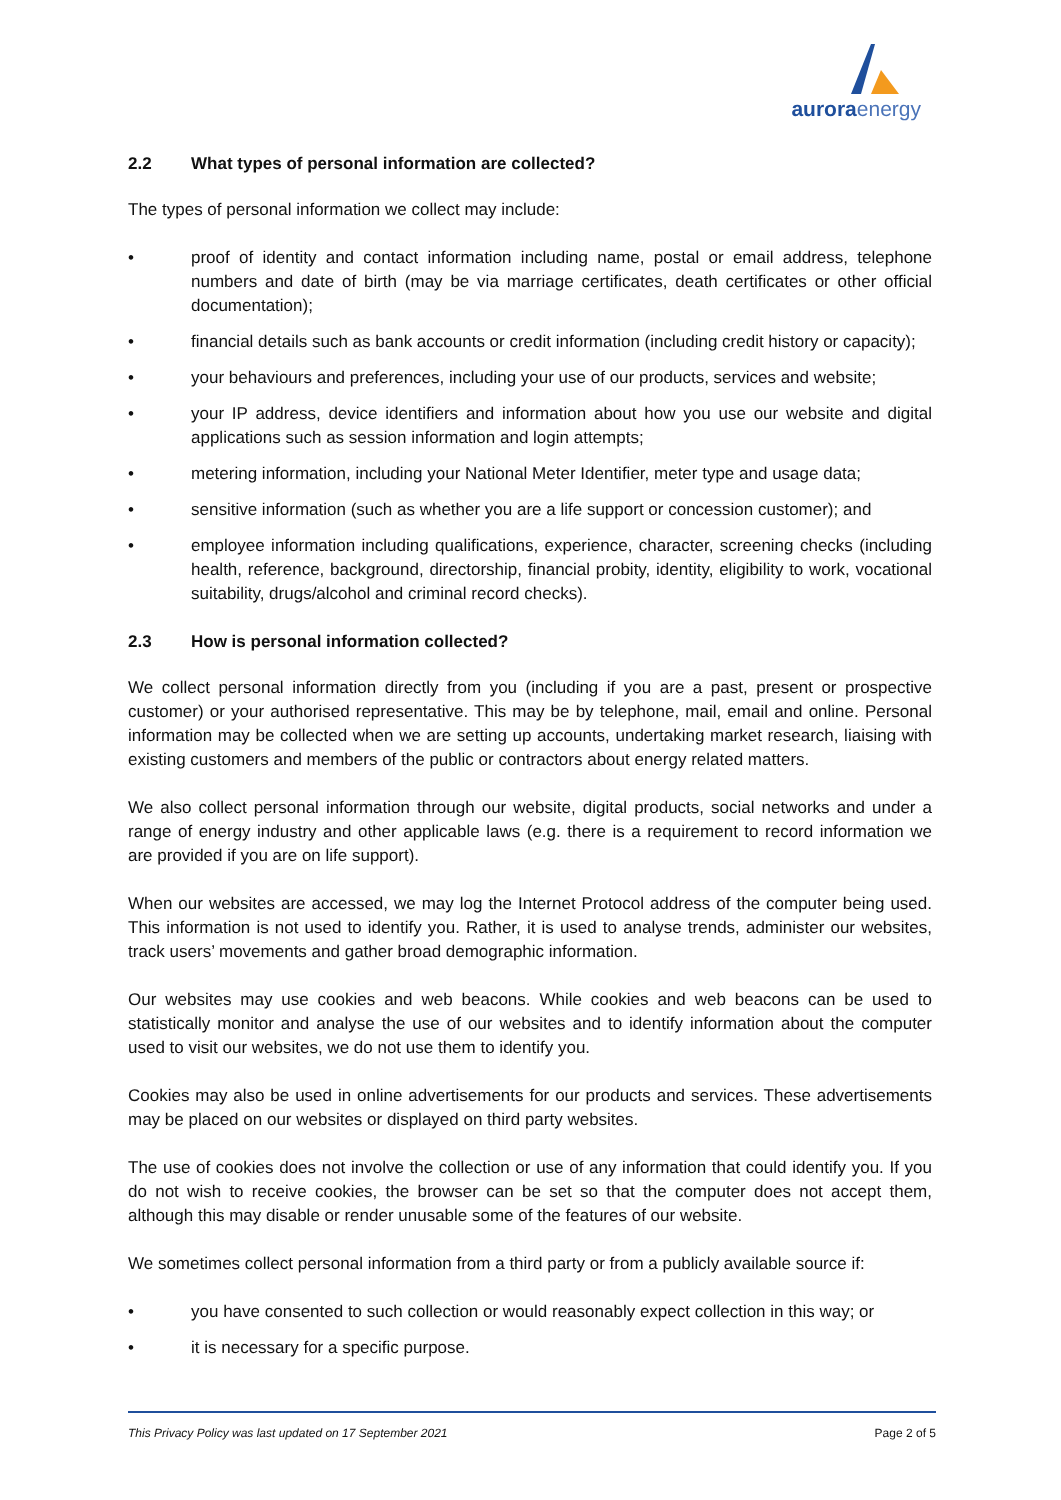aurora energy
2.2 What types of personal information are collected?
The types of personal information we collect may include:
• proof of identity and contact information including name, postal or email address, telephone numbers and date of birth (may be via marriage certificates, death certificates or other official documentation);
• financial details such as bank accounts or credit information (including credit history or capacity);
• your behaviours and preferences, including your use of our products, services and website;
• your IP address, device identifiers and information about how you use our website and digital applications such as session information and login attempts;
• metering information, including your National Meter Identifier, meter type and usage data;
• sensitive information (such as whether you are a life support or concession customer); and
• employee information including qualifications, experience, character, screening checks (including health, reference, background, directorship, financial probity, identity, eligibility to work, vocational suitability, drugs/alcohol and criminal record checks).
2.3 How is personal information collected?
We collect personal information directly from you (including if you are a past, present or prospective customer) or your authorised representative. This may be by telephone, mail, email and online. Personal information may be collected when we are setting up accounts, undertaking market research, liaising with existing customers and members of the public or contractors about energy related matters.
We also collect personal information through our website, digital products, social networks and under a range of energy industry and other applicable laws (e.g. there is a requirement to record information we are provided if you are on life support).
When our websites are accessed, we may log the Internet Protocol address of the computer being used. This information is not used to identify you. Rather, it is used to analyse trends, administer our websites, track users’ movements and gather broad demographic information.
Our websites may use cookies and web beacons. While cookies and web beacons can be used to statistically monitor and analyse the use of our websites and to identify information about the computer used to visit our websites, we do not use them to identify you.
Cookies may also be used in online advertisements for our products and services. These advertisements may be placed on our websites or displayed on third party websites.
The use of cookies does not involve the collection or use of any information that could identify you. If you do not wish to receive cookies, the browser can be set so that the computer does not accept them, although this may disable or render unusable some of the features of our website.
We sometimes collect personal information from a third party or from a publicly available source if:
• you have consented to such collection or would reasonably expect collection in this way; or
• it is necessary for a specific purpose.
This Privacy Policy was last updated on 17 September 2021 Page 2 of 5